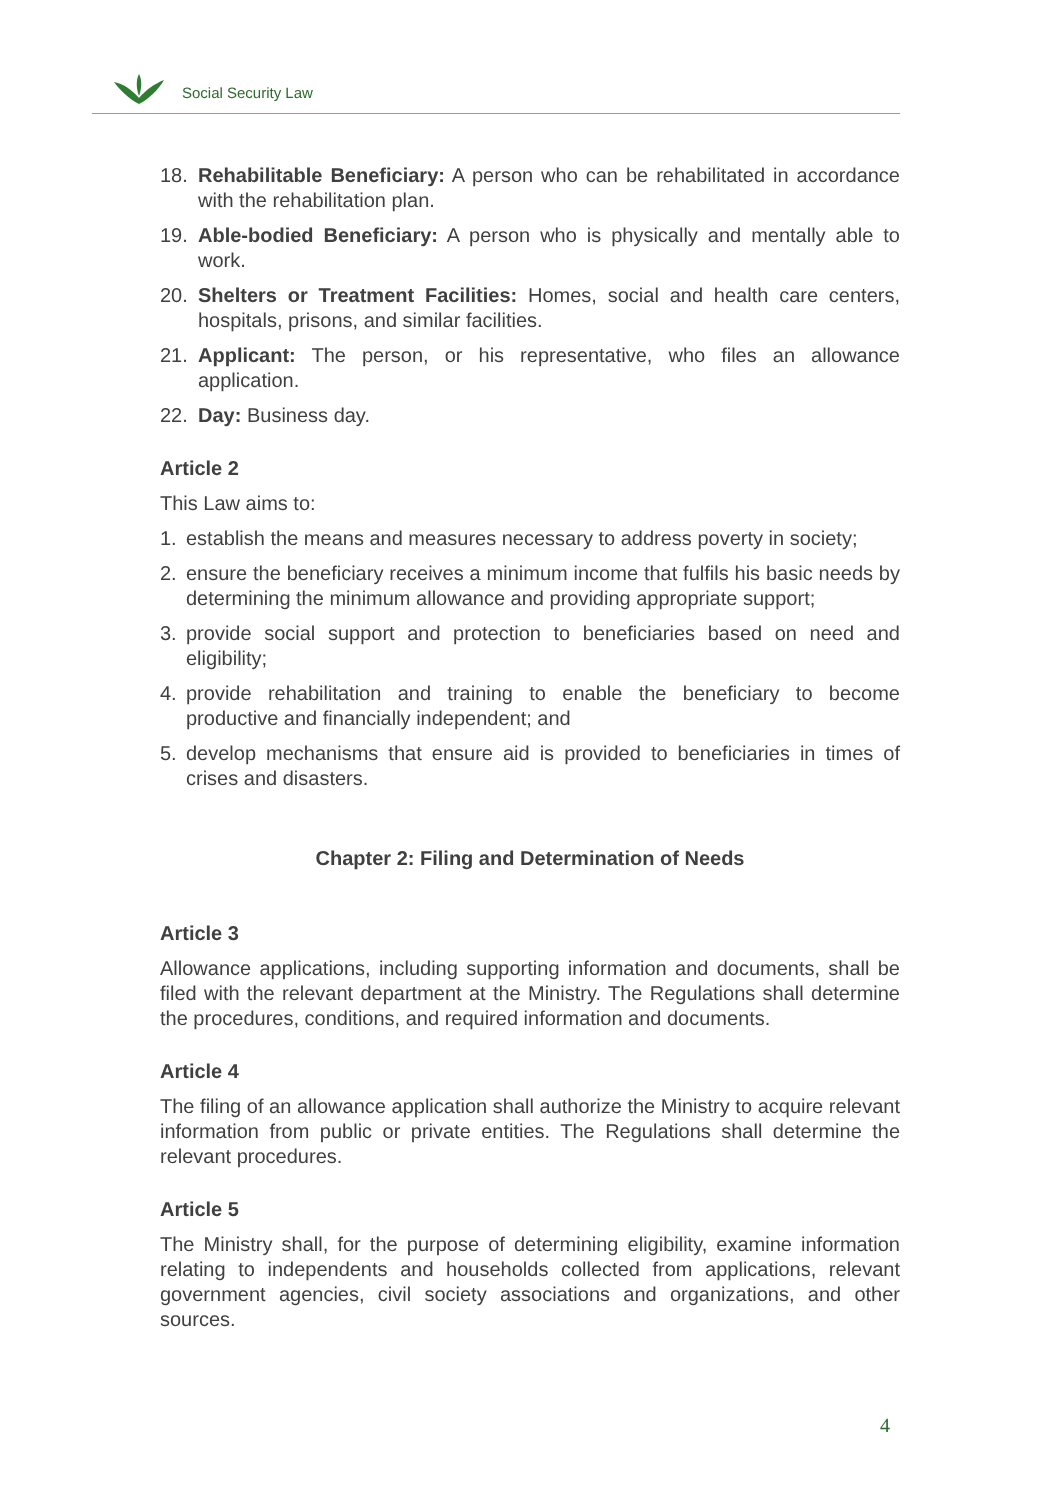Social Security Law
18. Rehabilitable Beneficiary: A person who can be rehabilitated in accordance with the rehabilitation plan.
19. Able-bodied Beneficiary: A person who is physically and mentally able to work.
20. Shelters or Treatment Facilities: Homes, social and health care centers, hospitals, prisons, and similar facilities.
21. Applicant: The person, or his representative, who files an allowance application.
22. Day: Business day.
Article 2
This Law aims to:
1. establish the means and measures necessary to address poverty in society;
2. ensure the beneficiary receives a minimum income that fulfils his basic needs by determining the minimum allowance and providing appropriate support;
3. provide social support and protection to beneficiaries based on need and eligibility;
4. provide rehabilitation and training to enable the beneficiary to become productive and financially independent; and
5. develop mechanisms that ensure aid is provided to beneficiaries in times of crises and disasters.
Chapter 2: Filing and Determination of Needs
Article 3
Allowance applications, including supporting information and documents, shall be filed with the relevant department at the Ministry. The Regulations shall determine the procedures, conditions, and required information and documents.
Article 4
The filing of an allowance application shall authorize the Ministry to acquire relevant information from public or private entities. The Regulations shall determine the relevant procedures.
Article 5
The Ministry shall, for the purpose of determining eligibility, examine information relating to independents and households collected from applications, relevant government agencies, civil society associations and organizations, and other sources.
4